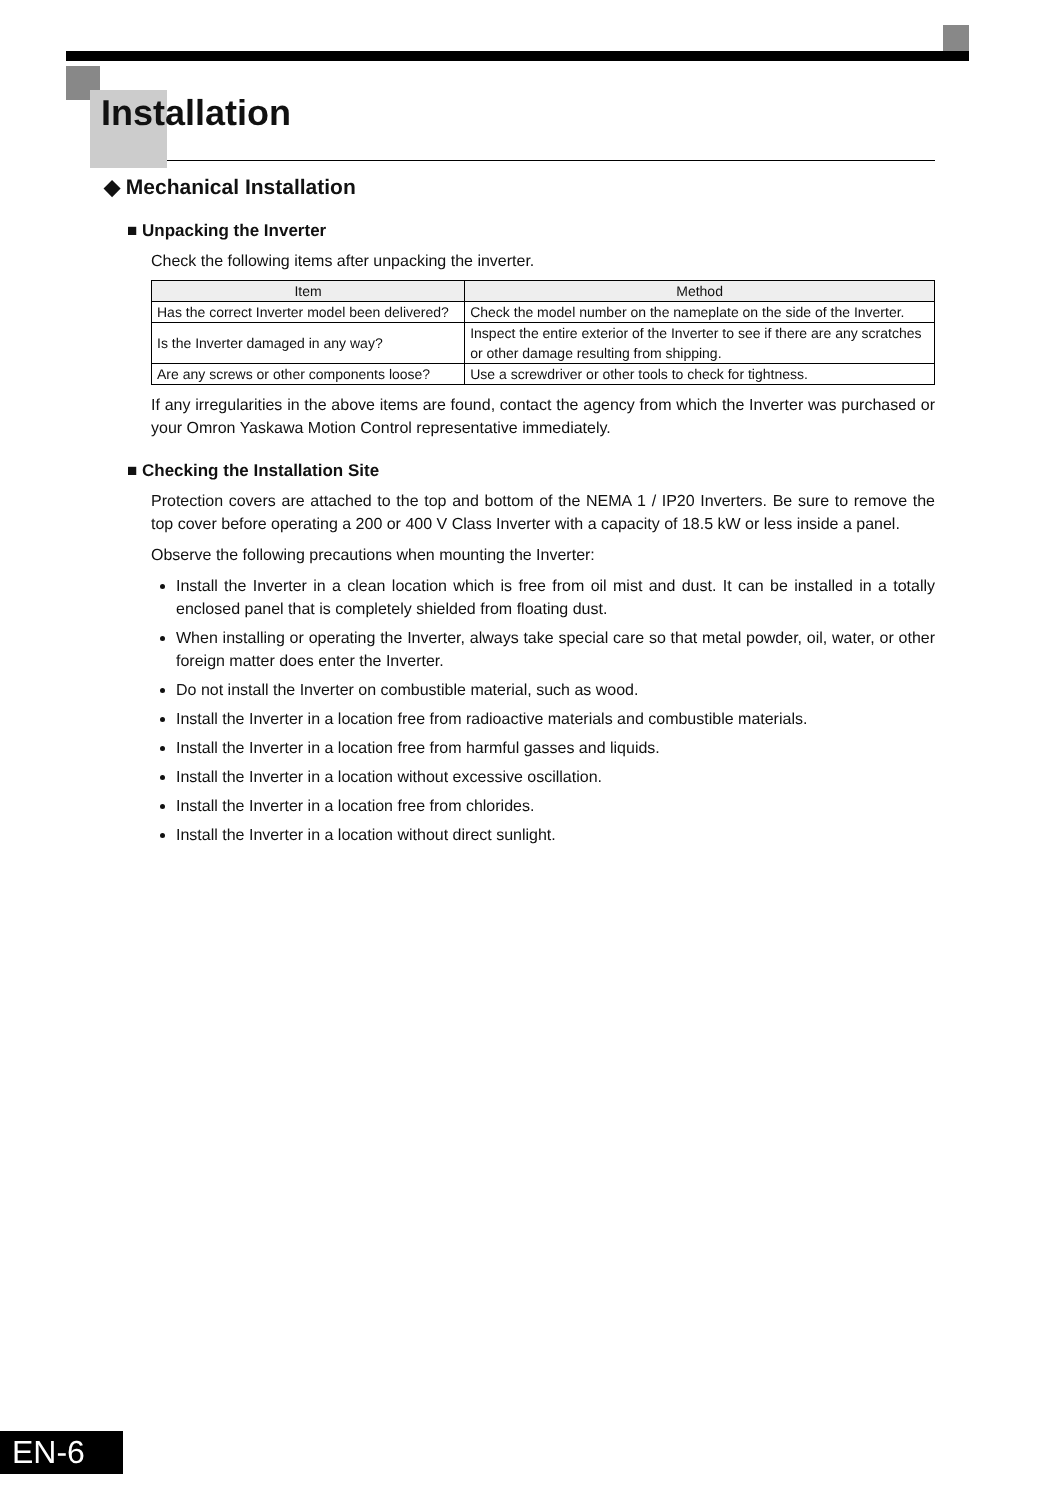Installation
◆ Mechanical Installation
■ Unpacking the Inverter
Check the following items after unpacking the inverter.
| Item | Method |
| --- | --- |
| Has the correct Inverter model been delivered? | Check the model number on the nameplate on the side of the Inverter. |
| Is the Inverter damaged in any way? | Inspect the entire exterior of the Inverter to see if there are any scratches or other damage resulting from shipping. |
| Are any screws or other components loose? | Use a screwdriver or other tools to check for tightness. |
If any irregularities in the above items are found, contact the agency from which the Inverter was purchased or your Omron Yaskawa Motion Control representative immediately.
■ Checking the Installation Site
Protection covers are attached to the top and bottom of the NEMA 1 / IP20 Inverters. Be sure to remove the top cover before operating a 200 or 400 V Class Inverter with a capacity of 18.5 kW or less inside a panel.
Observe the following precautions when mounting the Inverter:
Install the Inverter in a clean location which is free from oil mist and dust. It can be installed in a totally enclosed panel that is completely shielded from floating dust.
When installing or operating the Inverter, always take special care so that metal powder, oil, water, or other foreign matter does enter the Inverter.
Do not install the Inverter on combustible material, such as wood.
Install the Inverter in a location free from radioactive materials and combustible materials.
Install the Inverter in a location free from harmful gasses and liquids.
Install the Inverter in a location without excessive oscillation.
Install the Inverter in a location free from chlorides.
Install the Inverter in a location without direct sunlight.
EN-6